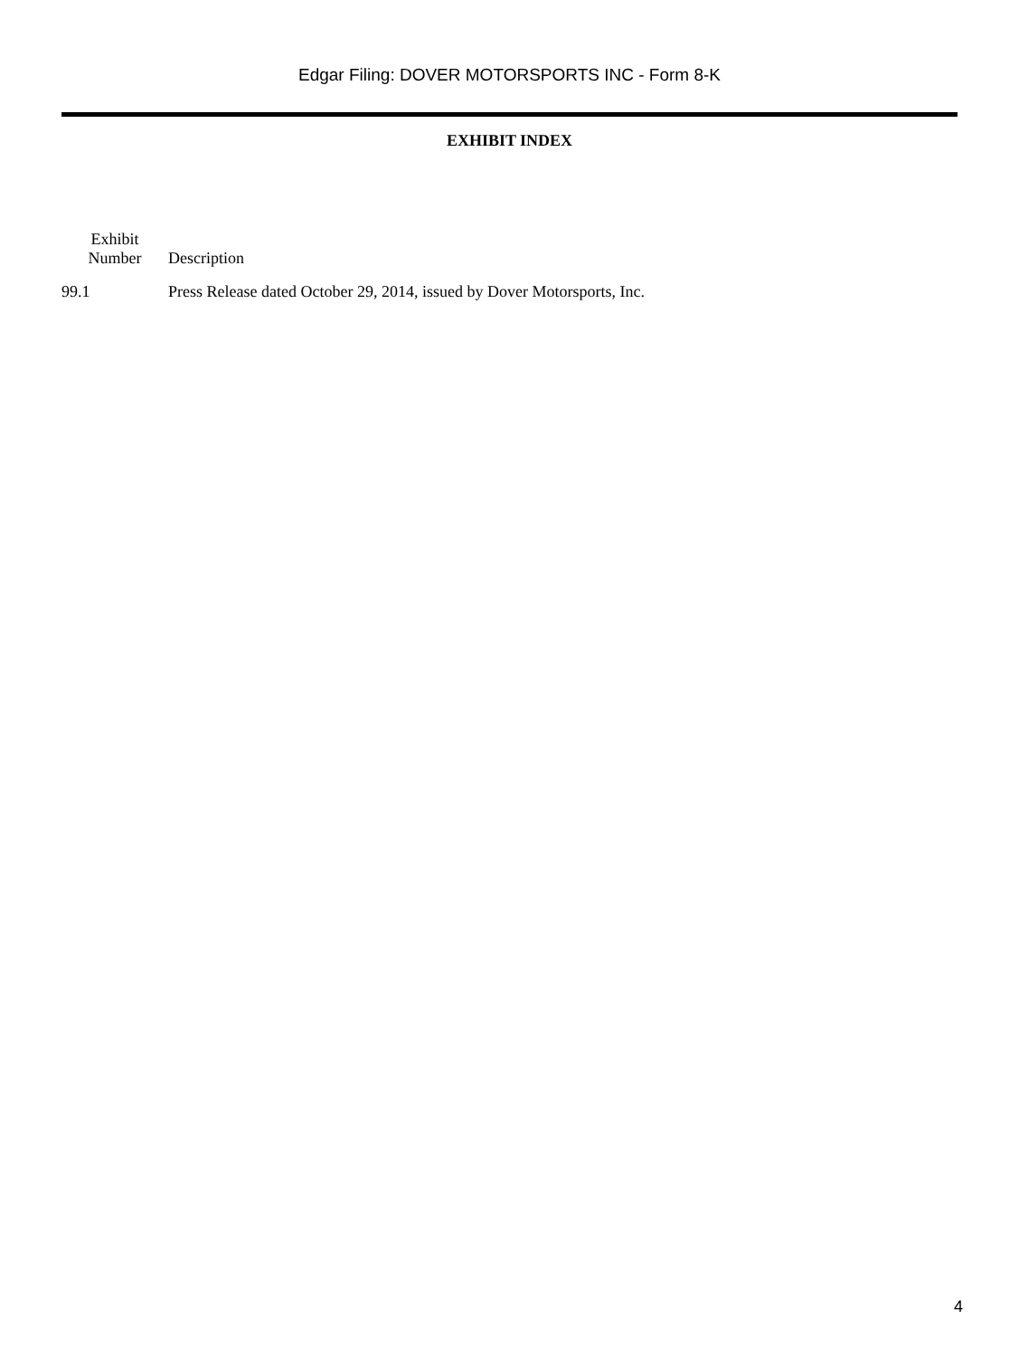Edgar Filing: DOVER MOTORSPORTS INC - Form 8-K
EXHIBIT INDEX
| Exhibit Number | Description |
| --- | --- |
| 99.1 | Press Release dated October 29, 2014, issued by Dover Motorsports, Inc. |
4